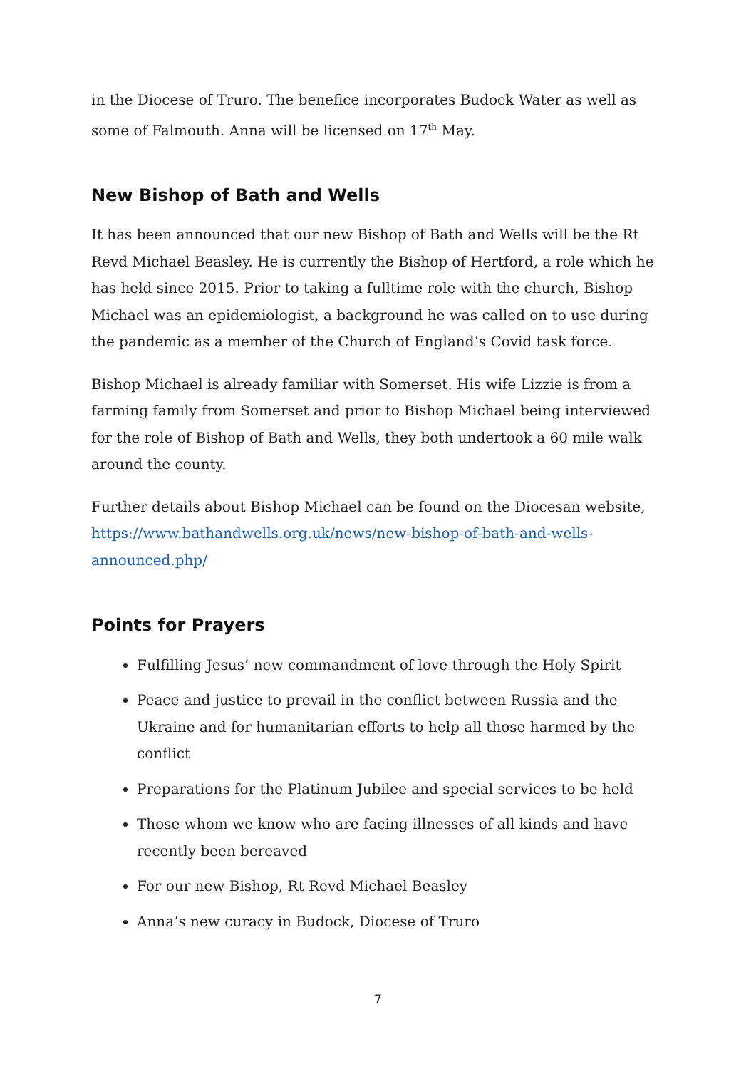in the Diocese of Truro. The benefice incorporates Budock Water as well as some of Falmouth. Anna will be licensed on 17<sup>th</sup> May.
New Bishop of Bath and Wells
It has been announced that our new Bishop of Bath and Wells will be the Rt Revd Michael Beasley. He is currently the Bishop of Hertford, a role which he has held since 2015. Prior to taking a fulltime role with the church, Bishop Michael was an epidemiologist, a background he was called on to use during the pandemic as a member of the Church of England’s Covid task force.
Bishop Michael is already familiar with Somerset. His wife Lizzie is from a farming family from Somerset and prior to Bishop Michael being interviewed for the role of Bishop of Bath and Wells, they both undertook a 60 mile walk around the county.
Further details about Bishop Michael can be found on the Diocesan website, https://www.bathandwells.org.uk/news/new-bishop-of-bath-and-wells-announced.php/
Points for Prayers
Fulfilling Jesus’ new commandment of love through the Holy Spirit
Peace and justice to prevail in the conflict between Russia and the Ukraine and for humanitarian efforts to help all those harmed by the conflict
Preparations for the Platinum Jubilee and special services to be held
Those whom we know who are facing illnesses of all kinds and have recently been bereaved
For our new Bishop, Rt Revd Michael Beasley
Anna’s new curacy in Budock, Diocese of Truro
7